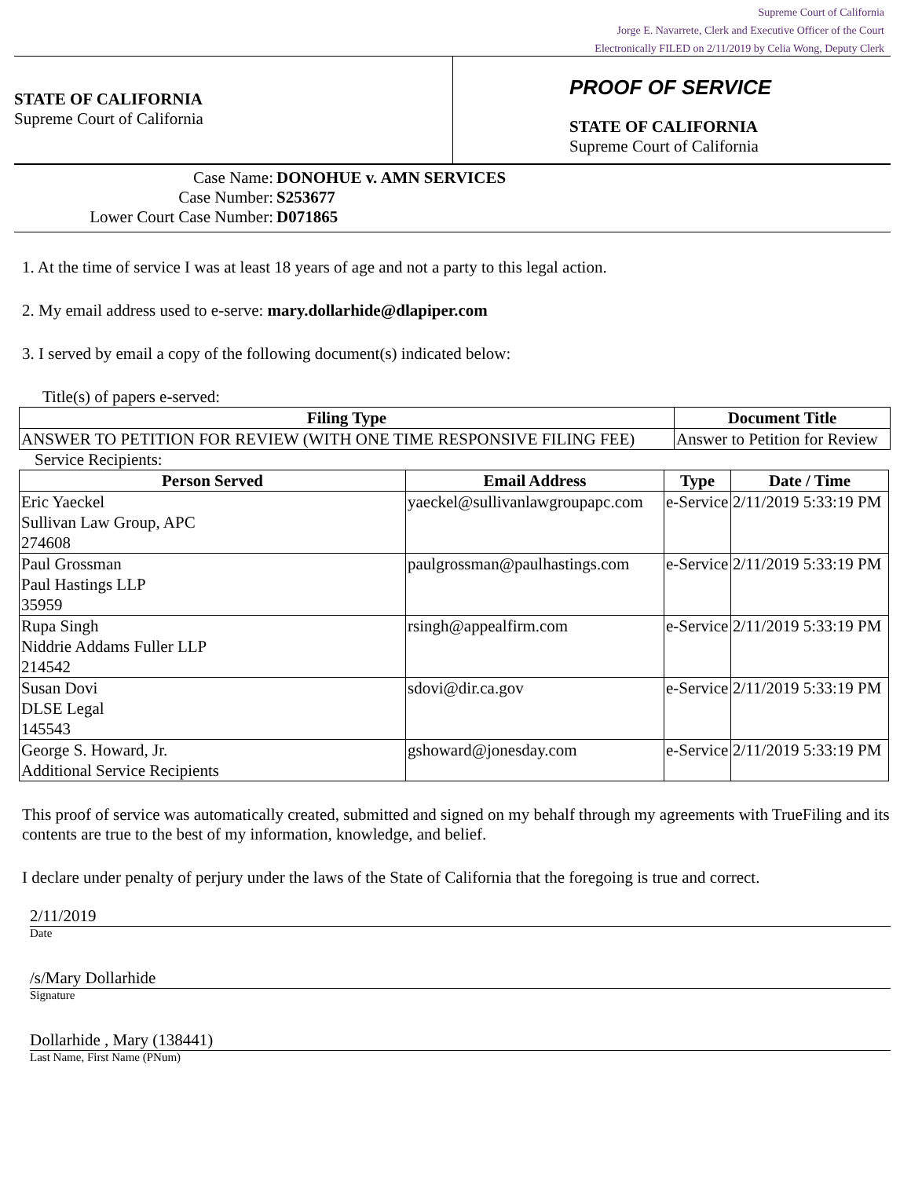Supreme Court of California
Jorge E. Navarrete, Clerk and Executive Officer of the Court
Electronically FILED on 2/11/2019 by Celia Wong, Deputy Clerk
STATE OF CALIFORNIA
Supreme Court of California
PROOF OF SERVICE
STATE OF CALIFORNIA
Supreme Court of California
Case Name: DONOHUE v. AMN SERVICES
Case Number: S253677
Lower Court Case Number: D071865
1. At the time of service I was at least 18 years of age and not a party to this legal action.
2. My email address used to e-serve: mary.dollarhide@dlapiper.com
3. I served by email a copy of the following document(s) indicated below:
Title(s) of papers e-served:
| Filing Type | Document Title |
| --- | --- |
| ANSWER TO PETITION FOR REVIEW (WITH ONE TIME RESPONSIVE FILING FEE) | Answer to Petition for Review |
Service Recipients:
| Person Served | Email Address | Type | Date / Time |
| --- | --- | --- | --- |
| Eric Yaeckel Sullivan Law Group, APC 274608 | yaeckel@sullivanlawgroupapc.com | e-Service | 2/11/2019 5:33:19 PM |
| Paul Grossman Paul Hastings LLP 35959 | paulgrossman@paulhastings.com | e-Service | 2/11/2019 5:33:19 PM |
| Rupa Singh Niddrie Addams Fuller LLP 214542 | rsingh@appealfirm.com | e-Service | 2/11/2019 5:33:19 PM |
| Susan Dovi DLSE Legal 145543 | sdovi@dir.ca.gov | e-Service | 2/11/2019 5:33:19 PM |
| George S. Howard, Jr. Additional Service Recipients | gshoward@jonesday.com | e-Service | 2/11/2019 5:33:19 PM |
This proof of service was automatically created, submitted and signed on my behalf through my agreements with TrueFiling and its contents are true to the best of my information, knowledge, and belief.
I declare under penalty of perjury under the laws of the State of California that the foregoing is true and correct.
2/11/2019
Date
/s/Mary Dollarhide
Signature
Dollarhide , Mary (138441)
Last Name, First Name (PNum)